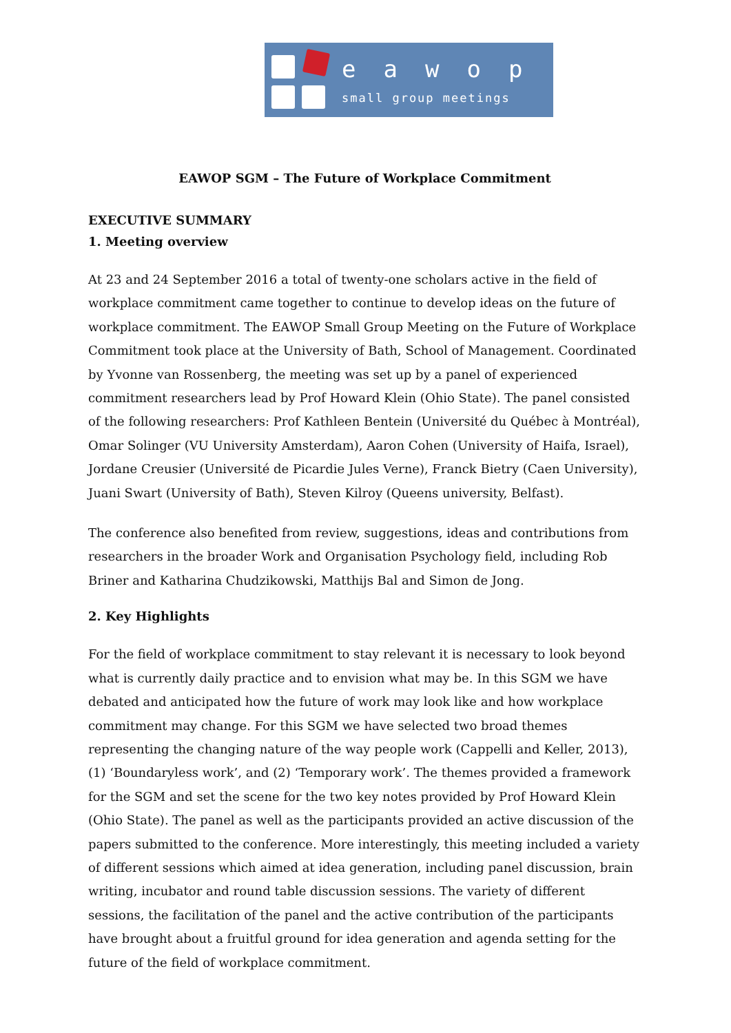eawop
small group meetings
EAWOP SGM – The Future of Workplace Commitment
EXECUTIVE SUMMARY
1. Meeting overview
At 23 and 24 September 2016 a total of twenty-one scholars active in the field of workplace commitment came together to continue to develop ideas on the future of workplace commitment. The EAWOP Small Group Meeting on the Future of Workplace Commitment took place at the University of Bath, School of Management. Coordinated by Yvonne van Rossenberg, the meeting was set up by a panel of experienced commitment researchers lead by Prof Howard Klein (Ohio State). The panel consisted of the following researchers: Prof Kathleen Bentein (Université du Québec à Montréal), Omar Solinger (VU University Amsterdam), Aaron Cohen (University of Haifa, Israel), Jordane Creusier (Université de Picardie Jules Verne), Franck Bietry (Caen University), Juani Swart (University of Bath), Steven Kilroy (Queens university, Belfast).
The conference also benefited from review, suggestions, ideas and contributions from researchers in the broader Work and Organisation Psychology field, including Rob Briner and Katharina Chudzikowski, Matthijs Bal and Simon de Jong.
2. Key Highlights
For the field of workplace commitment to stay relevant it is necessary to look beyond what is currently daily practice and to envision what may be. In this SGM we have debated and anticipated how the future of work may look like and how workplace commitment may change. For this SGM we have selected two broad themes representing the changing nature of the way people work (Cappelli and Keller, 2013), (1) ‘Boundaryless work’, and (2) ‘Temporary work’. The themes provided a framework for the SGM and set the scene for the two key notes provided by Prof Howard Klein (Ohio State). The panel as well as the participants provided an active discussion of the papers submitted to the conference. More interestingly, this meeting included a variety of different sessions which aimed at idea generation, including panel discussion, brain writing, incubator and round table discussion sessions. The variety of different sessions, the facilitation of the panel and the active contribution of the participants have brought about a fruitful ground for idea generation and agenda setting for the future of the field of workplace commitment.